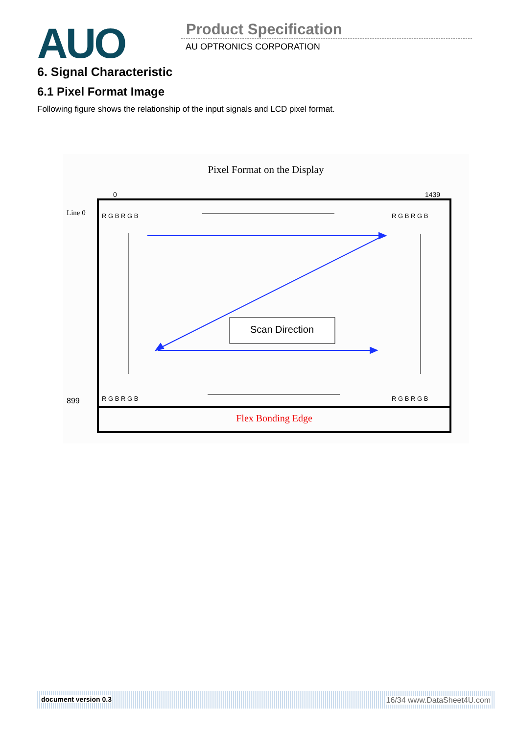AUO Product Specification
AU OPTRONICS CORPORATION
6. Signal Characteristic
6.1 Pixel Format Image
Following figure shows the relationship of the input signals and LCD pixel format.
Pixel Format on the Display
0
1439
Line 0
899
R G B R G B
R G B R G B
R G B R G B
R G B R G B
Scan Direction
Flex Bonding Edge
document version 0.3 16/34 www.DataSheet4U.com